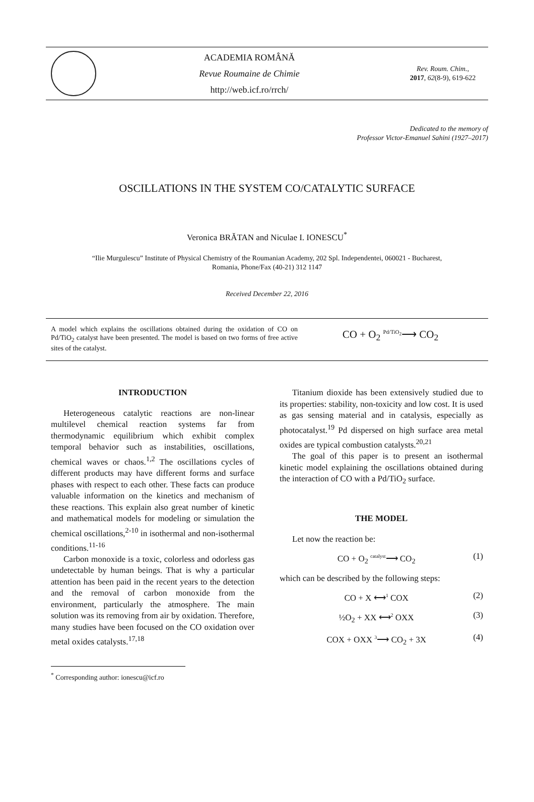ACADEMIA ROMÂNĂ
Revue Roumaine de Chimie
http://web.icf.ro/rrch/
Rev. Roum. Chim.,
2017, 62(8-9), 619-622
Dedicated to the memory of
Professor Victor-Emanuel Sahini (1927–2017)
OSCILLATIONS IN THE SYSTEM CO/CATALYTIC SURFACE
Veronica BRĂTAN and Niculae I. IONESCU<sup>*</sup>
“Ilie Murgulescu” Institute of Physical Chemistry of the Roumanian Academy, 202 Spl. Independentei, 060021 - Bucharest,
Romania, Phone/Fax (40-21) 312 1147
Received December 22, 2016
A model which explains the oscillations obtained during the oxidation of CO on Pd/TiO<sub>2</sub> catalyst have been presented. The model is based on two forms of free active sites of the catalyst.
CO + O<sub>2</sub> <sup>Pd/TiO<sub>2</sub></sup>⟶ CO<sub>2</sub>
INTRODUCTION
Heterogeneous catalytic reactions are non-linear multilevel chemical reaction systems far from thermodynamic equilibrium which exhibit complex temporal behavior such as instabilities, oscillations, chemical waves or chaos.<sup>1,2</sup> The oscillations cycles of different products may have different forms and surface phases with respect to each other. These facts can produce valuable information on the kinetics and mechanism of these reactions. This explain also great number of kinetic and mathematical models for modeling or simulation the chemical oscillations,<sup>2-10</sup> in isothermal and non-isothermal conditions.<sup>11-16</sup>
Carbon monoxide is a toxic, colorless and odorless gas undetectable by human beings. That is why a particular attention has been paid in the recent years to the detection and the removal of carbon monoxide from the environment, particularly the atmosphere. The main solution was its removing from air by oxidation. Therefore, many studies have been focused on the CO oxidation over metal oxides catalysts.<sup>17,18</sup>
<sup>*</sup> Corresponding author: ionescu@icf.ro
Titanium dioxide has been extensively studied due to its properties: stability, non-toxicity and low cost. It is used as gas sensing material and in catalysis, especially as photocatalyst.<sup>19</sup> Pd dispersed on high surface area metal oxides are typical combustion catalysts.<sup>20,21</sup>
The goal of this paper is to present an isothermal kinetic model explaining the oscillations obtained during the interaction of CO with a Pd/TiO<sub>2</sub> surface.
THE MODEL
Let now the reaction be:
CO + O<sub>2</sub> <sup>catalyst</sup>⟶ CO<sub>2</sub> (1)
which can be described by the following steps:
CO + X ⟷<sup>1</sup> COX (2)
½O<sub>2</sub> + XX ⟷<sup>2</sup> OXX (3)
COX + OXX <sup>3</sup>⟶ CO<sub>2</sub> + 3X (4)